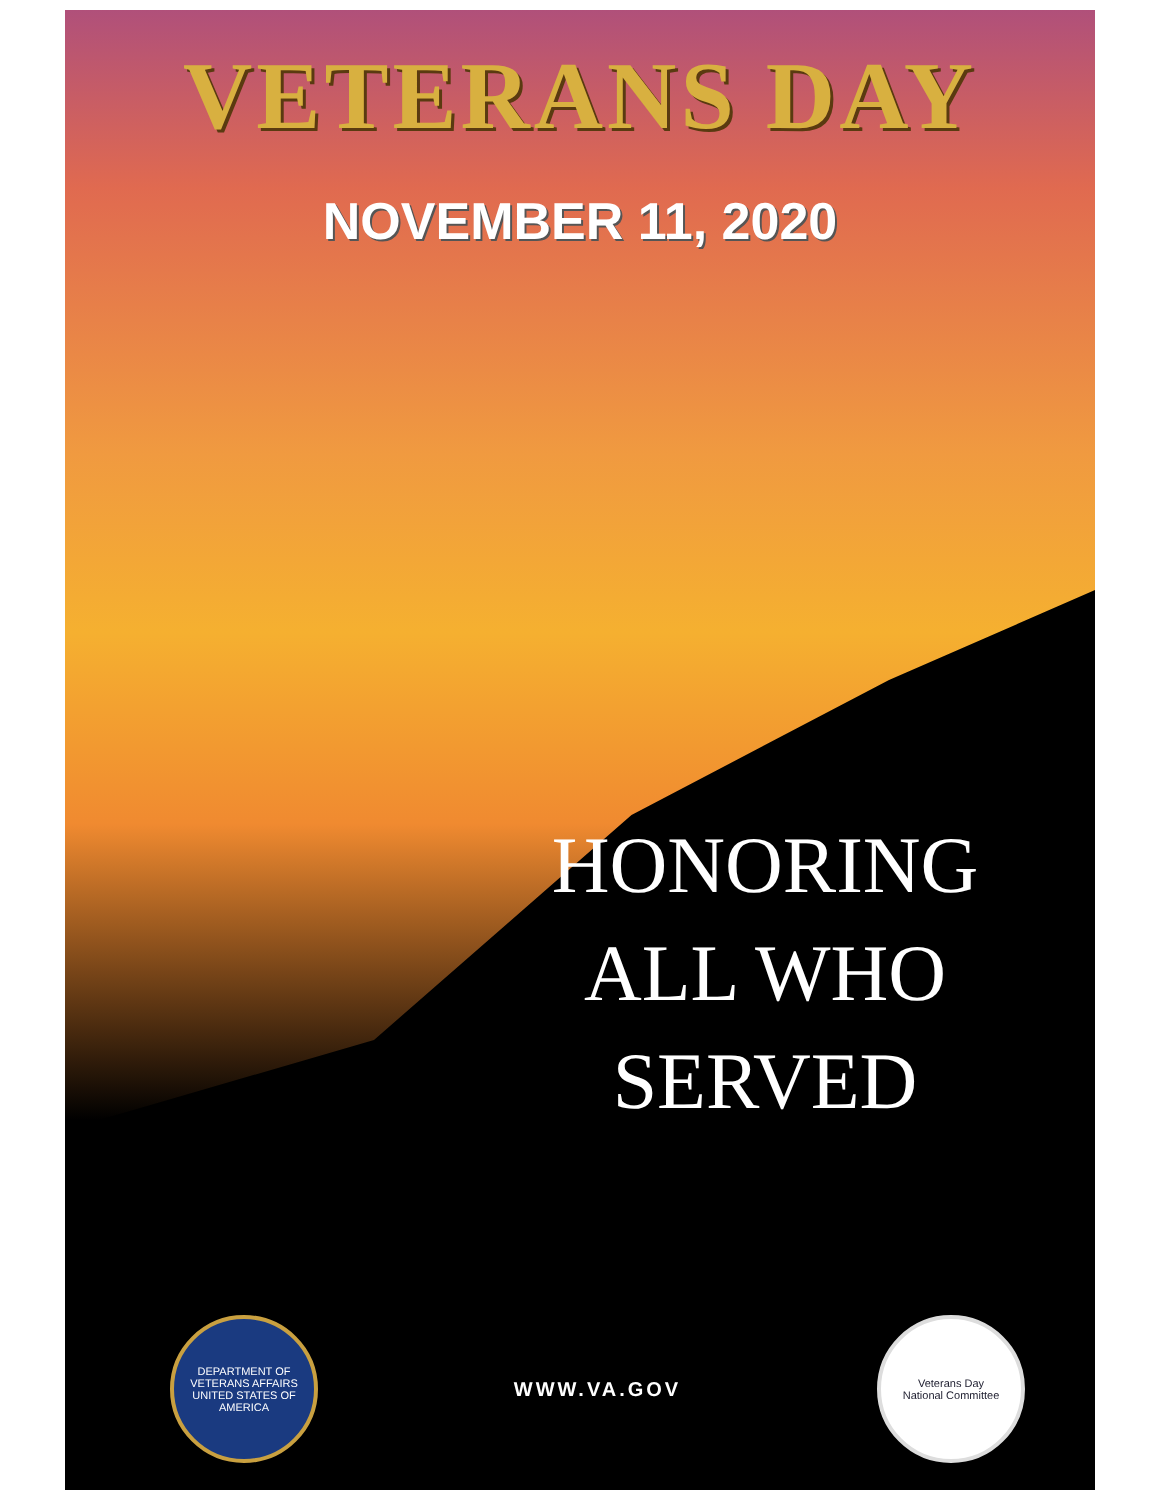VETERANS DAY
NOVEMBER 11, 2020
HONORING
ALL WHO
SERVED
DEPARTMENT OF VETERANS AFFAIRS
UNITED STATES OF AMERICA
WWW.VA.GOV
Veterans Day
National Committee